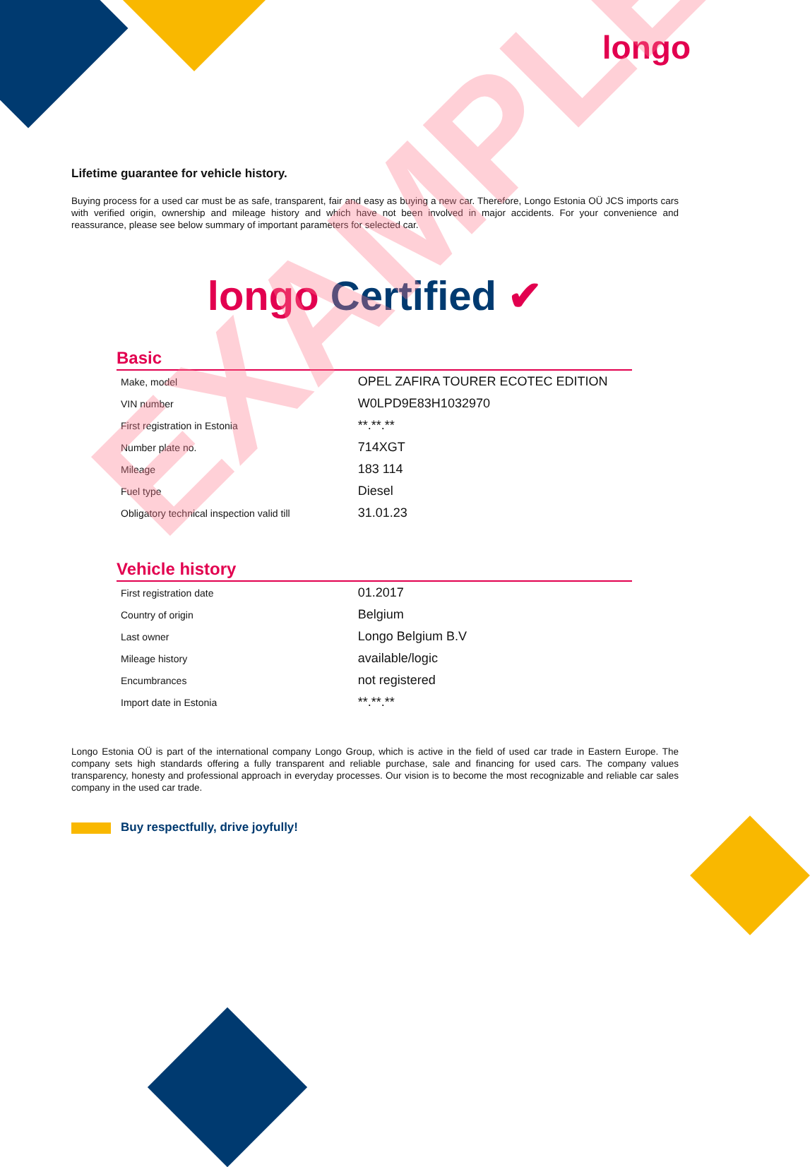longo
Lifetime guarantee for vehicle history.
Buying process for a used car must be as safe, transparent, fair and easy as buying a new car. Therefore, Longo Estonia OÜ JCS imports cars with verified origin, ownership and mileage history and which have not been involved in major accidents. For your convenience and reassurance, please see below summary of important parameters for selected car.
longo Certified ✔
Basic
| Make, model | OPEL ZAFIRA TOURER ECOTEC EDITION |
| VIN number | W0LPD9E83H1032970 |
| First registration in Estonia | **.**.** |
| Number plate no. | 714XGT |
| Mileage | 183 114 |
| Fuel type | Diesel |
| Obligatory technical inspection valid till | 31.01.23 |
Vehicle history
| First registration date | 01.2017 |
| Country of origin | Belgium |
| Last owner | Longo Belgium B.V |
| Mileage history | available/logic |
| Encumbrances | not registered |
| Import date in Estonia | **.**.** |
Longo Estonia OÜ is part of the international company Longo Group, which is active in the field of used car trade in Eastern Europe. The company sets high standards offering a fully transparent and reliable purchase, sale and financing for used cars. The company values transparency, honesty and professional approach in everyday processes. Our vision is to become the most recognizable and reliable car sales company in the used car trade.
Buy respectfully, drive joyfully!
EXAMPLE